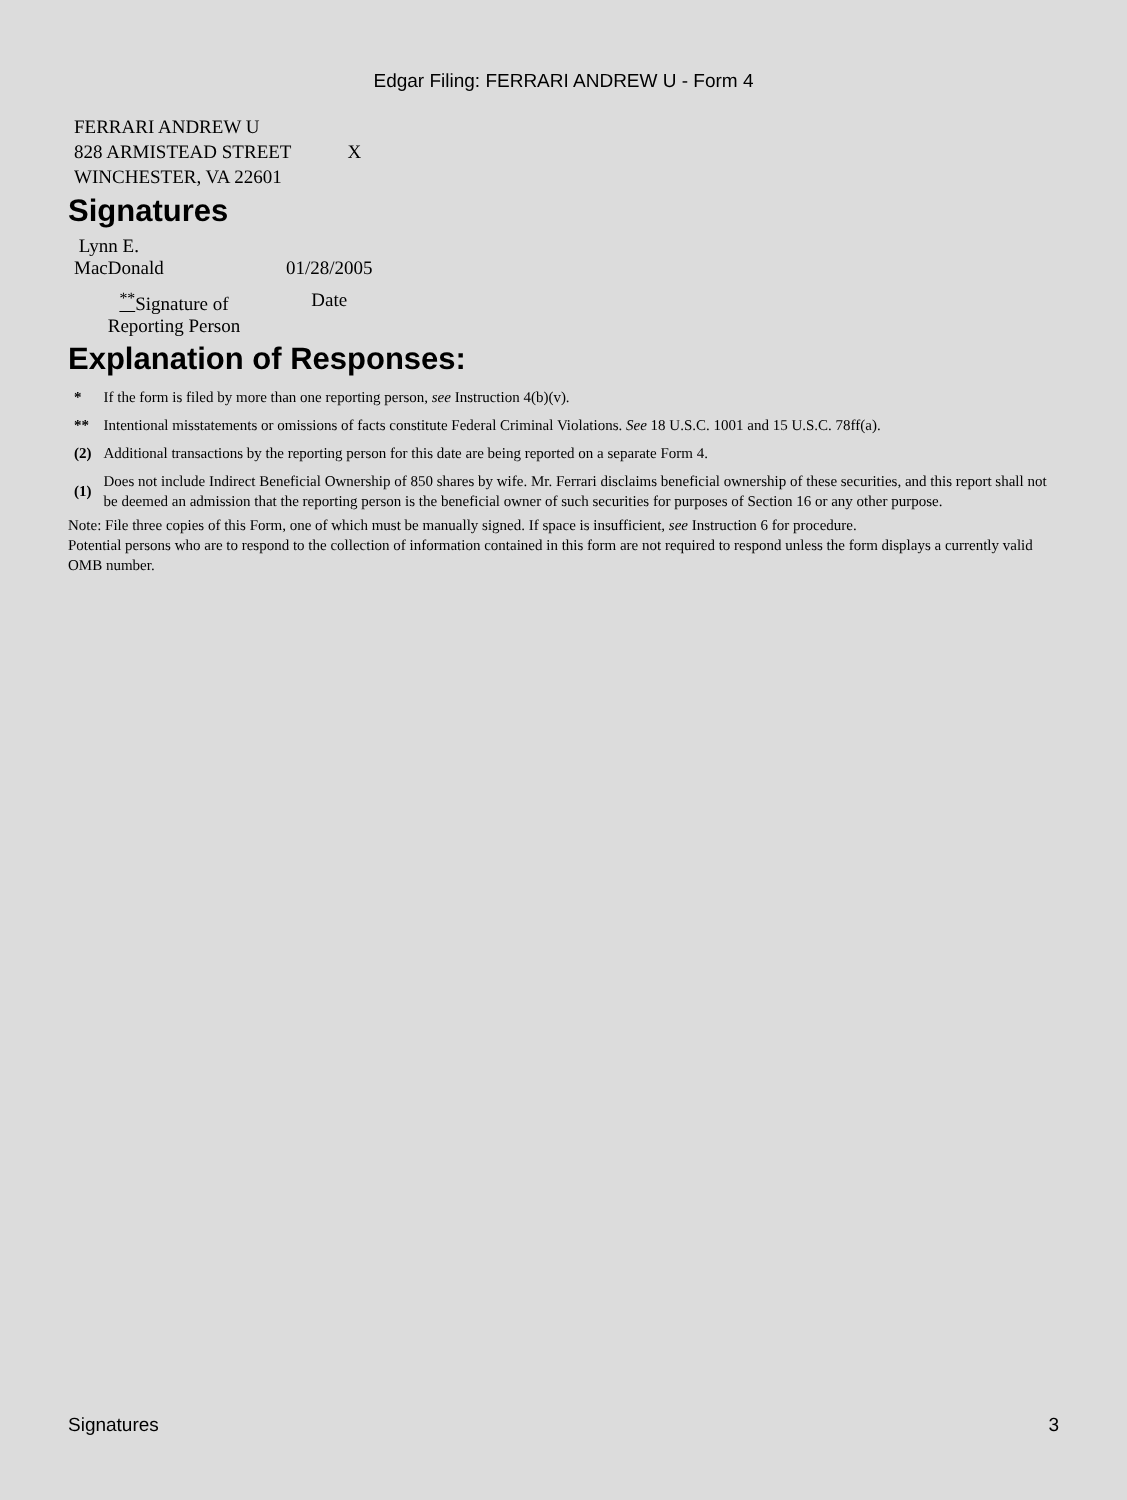Edgar Filing: FERRARI ANDREW U - Form 4
| FERRARI ANDREW U 828 ARMISTEAD STREET WINCHESTER, VA 22601 | X |
Signatures
| Lynn E. MacDonald | 01/28/2005 |
| <sup>**</sup> Signature of Reporting Person | Date |
Explanation of Responses:
| * | If the form is filed by more than one reporting person, see Instruction 4(b)(v). |
| ** | Intentional misstatements or omissions of facts constitute Federal Criminal Violations. See 18 U.S.C. 1001 and 15 U.S.C. 78ff(a). |
| (2) | Additional transactions by the reporting person for this date are being reported on a separate Form 4. |
| (1) | Does not include Indirect Beneficial Ownership of 850 shares by wife. Mr. Ferrari disclaims beneficial ownership of these securities, and this report shall not be deemed an admission that the reporting person is the beneficial owner of such securities for purposes of Section 16 or any other purpose. |
Note: File three copies of this Form, one of which must be manually signed. If space is insufficient, see Instruction 6 for procedure.
Potential persons who are to respond to the collection of information contained in this form are not required to respond unless the form displays a currently valid OMB number.
Signatures 3